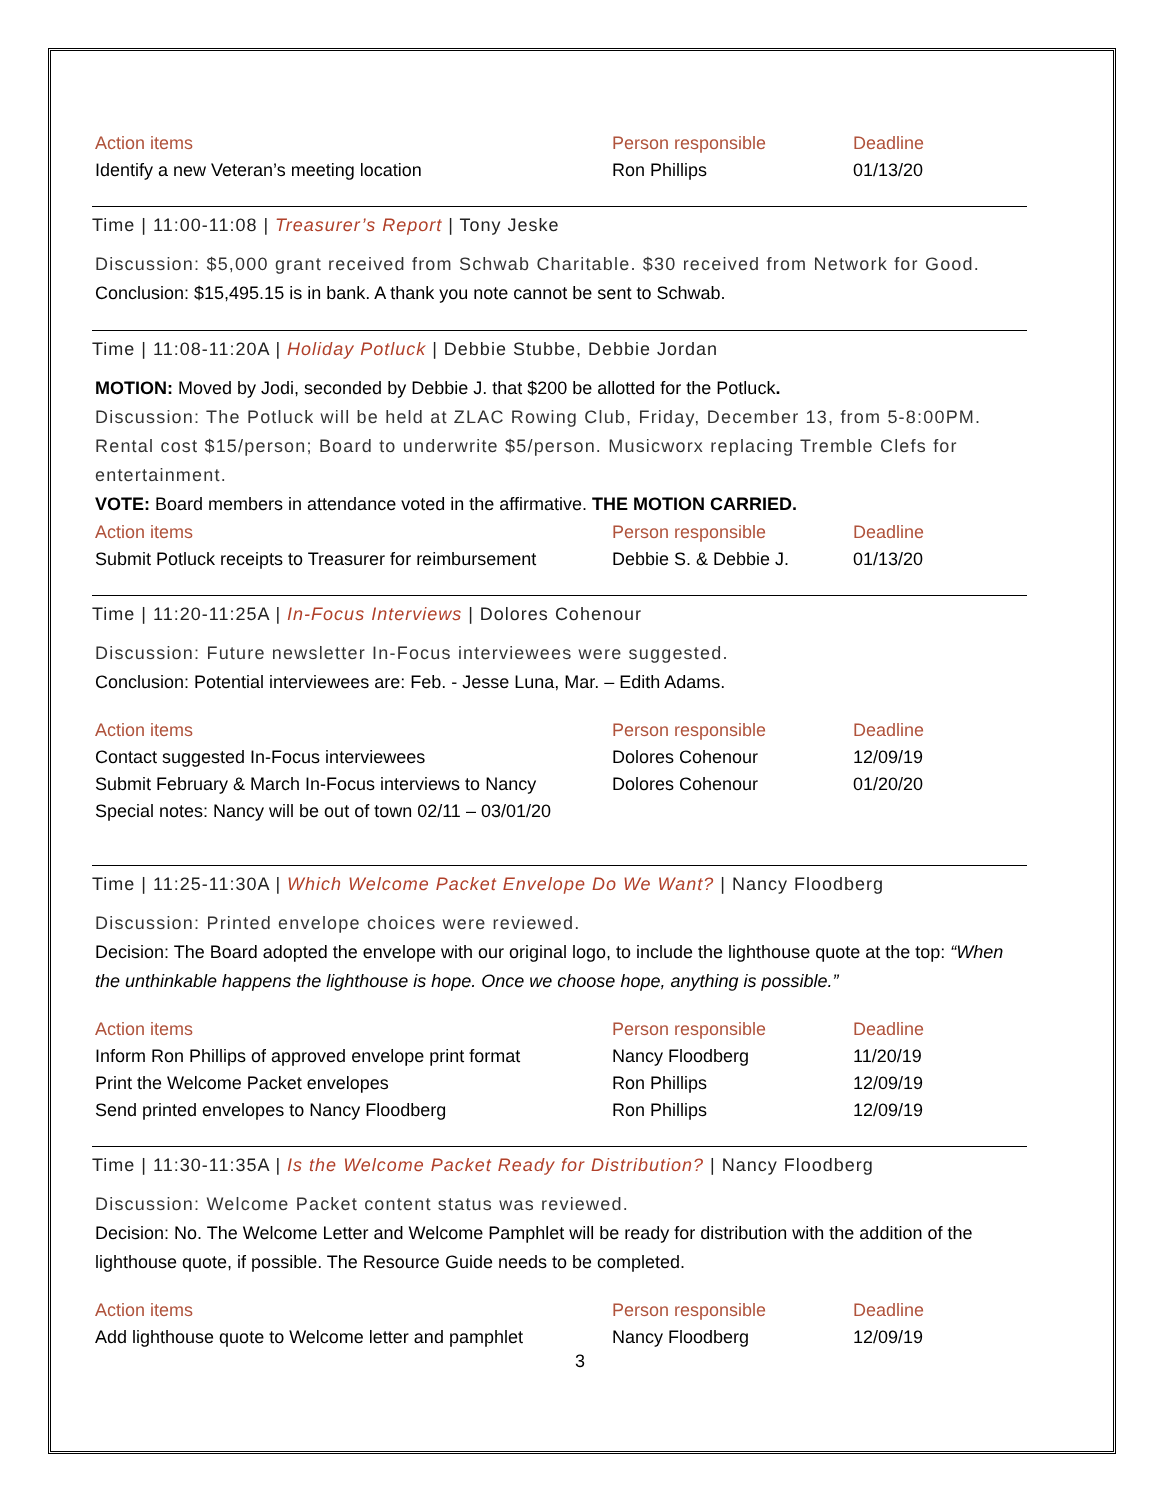| Action items | Person responsible | Deadline |
| --- | --- | --- |
| Identify a new Veteran’s meeting location | Ron Phillips | 01/13/20 |
Time | 11:00-11:08 | Treasurer’s Report | Tony Jeske
Discussion: $5,000 grant received from Schwab Charitable. $30 received from Network for Good.
Conclusion: $15,495.15 is in bank. A thank you note cannot be sent to Schwab.
Time | 11:08-11:20A | Holiday Potluck | Debbie Stubbe, Debbie Jordan
MOTION: Moved by Jodi, seconded by Debbie J. that $200 be allotted for the Potluck.
Discussion: The Potluck will be held at ZLAC Rowing Club, Friday, December 13, from 5-8:00PM. Rental cost $15/person; Board to underwrite $5/person. Musicworx replacing Tremble Clefs for entertainment.
VOTE: Board members in attendance voted in the affirmative. THE MOTION CARRIED.
| Action items | Person responsible | Deadline |
| --- | --- | --- |
| Submit Potluck receipts to Treasurer for reimbursement | Debbie S. & Debbie J. | 01/13/20 |
Time | 11:20-11:25A | In-Focus Interviews | Dolores Cohenour
Discussion: Future newsletter In-Focus interviewees were suggested.
Conclusion: Potential interviewees are: Feb. - Jesse Luna, Mar. – Edith Adams.
| Action items | Person responsible | Deadline |
| --- | --- | --- |
| Contact suggested In-Focus interviewees | Dolores Cohenour | 12/09/19 |
| Submit February & March In-Focus interviews to Nancy | Dolores Cohenour | 01/20/20 |
| Special notes: Nancy will be out of town 02/11 – 03/01/20 | | |
Time | 11:25-11:30A | Which Welcome Packet Envelope Do We Want? | Nancy Floodberg
Discussion: Printed envelope choices were reviewed.
Decision: The Board adopted the envelope with our original logo, to include the lighthouse quote at the top: “When the unthinkable happens the lighthouse is hope. Once we choose hope, anything is possible.”
| Action items | Person responsible | Deadline |
| --- | --- | --- |
| Inform Ron Phillips of approved envelope print format | Nancy Floodberg | 11/20/19 |
| Print the Welcome Packet envelopes | Ron Phillips | 12/09/19 |
| Send printed envelopes to Nancy Floodberg | Ron Phillips | 12/09/19 |
Time | 11:30-11:35A | Is the Welcome Packet Ready for Distribution? | Nancy Floodberg
Discussion: Welcome Packet content status was reviewed.
Decision: No. The Welcome Letter and Welcome Pamphlet will be ready for distribution with the addition of the lighthouse quote, if possible. The Resource Guide needs to be completed.
| Action items | Person responsible | Deadline |
| --- | --- | --- |
| Add lighthouse quote to Welcome letter and pamphlet | Nancy Floodberg | 12/09/19 |
3